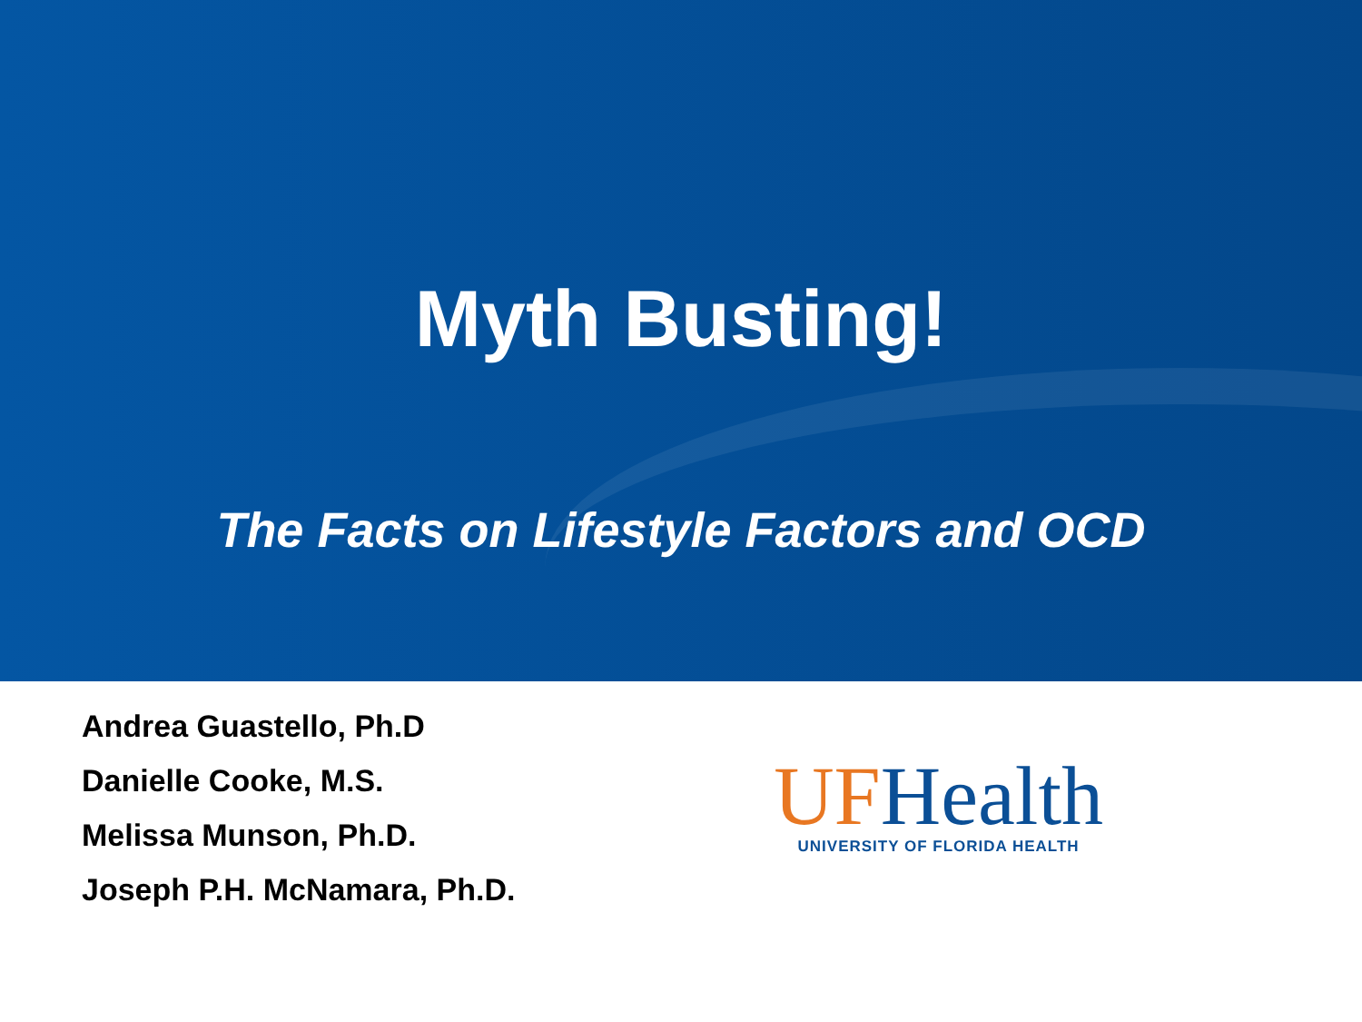Myth Busting!
The Facts on Lifestyle Factors and OCD
Andrea Guastello, Ph.D
Danielle Cooke, M.S.
Melissa Munson, Ph.D.
Joseph P.H. McNamara, Ph.D.
UF Health
UNIVERSITY OF FLORIDA HEALTH